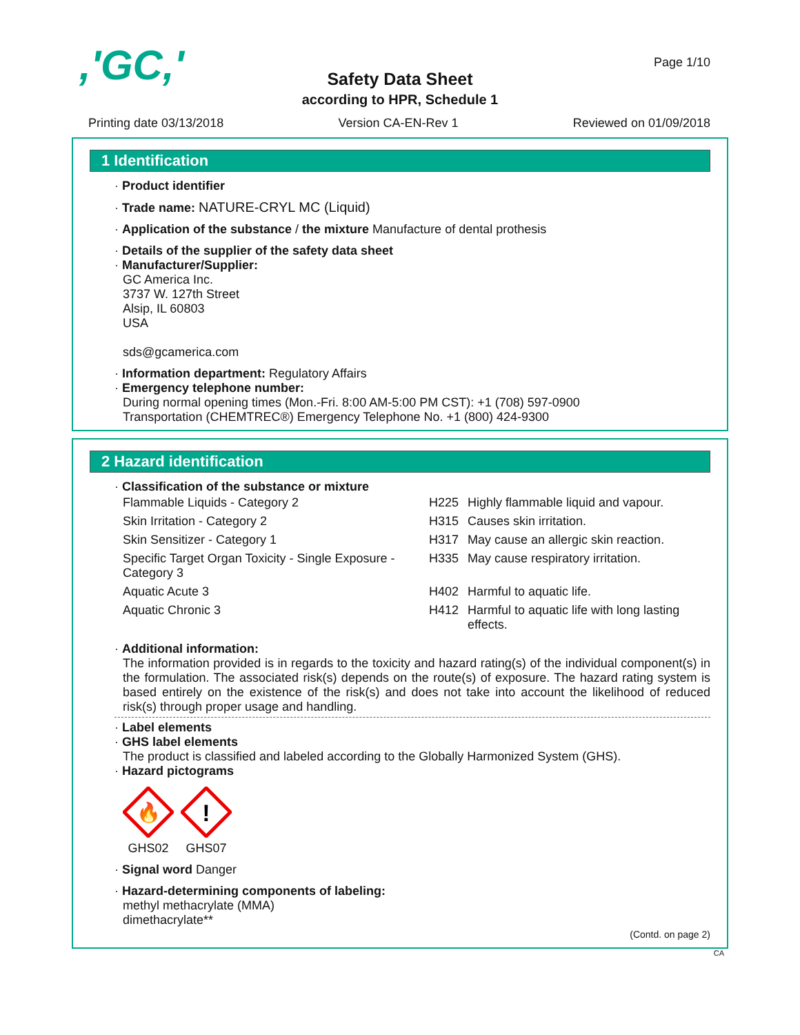,'GC,' Page 1/10
Safety Data Sheet
according to HPR, Schedule 1
Printing date 03/13/2018 Version CA-EN-Rev 1 Reviewed on 01/09/2018
1 Identification
· Product identifier
· Trade name: NATURE-CRYL MC (Liquid)
· Application of the substance / the mixture Manufacture of dental prothesis
· Details of the supplier of the safety data sheet
· Manufacturer/Supplier:
GC America Inc.
3737 W. 127th Street
Alsip, IL 60803
USA
sds@gcamerica.com
· Information department: Regulatory Affairs
· Emergency telephone number:
During normal opening times (Mon.-Fri. 8:00 AM-5:00 PM CST): +1 (708) 597-0900
Transportation (CHEMTREC®) Emergency Telephone No. +1 (800) 424-9300
2 Hazard identification
· Classification of the substance or mixture
| Flammable Liquids - Category 2 | H225 | Highly flammable liquid and vapour. |
| Skin Irritation - Category 2 | H315 | Causes skin irritation. |
| Skin Sensitizer - Category 1 | H317 | May cause an allergic skin reaction. |
| Specific Target Organ Toxicity - Single Exposure - Category 3 | H335 | May cause respiratory irritation. |
| Aquatic Acute 3 | H402 | Harmful to aquatic life. |
| Aquatic Chronic 3 | H412 | Harmful to aquatic life with long lasting effects. |
· Additional information:
The information provided is in regards to the toxicity and hazard rating(s) of the individual component(s) in the formulation. The associated risk(s) depends on the route(s) of exposure. The hazard rating system is based entirely on the existence of the risk(s) and does not take into account the likelihood of reduced risk(s) through proper usage and handling.
· Label elements
· GHS label elements
The product is classified and labeled according to the Globally Harmonized System (GHS).
· Hazard pictograms
🔥
GHS02
!
GHS07
· Signal word Danger
· Hazard-determining components of labeling:
methyl methacrylate (MMA)
dimethacrylate**
(Contd. on page 2)
CA